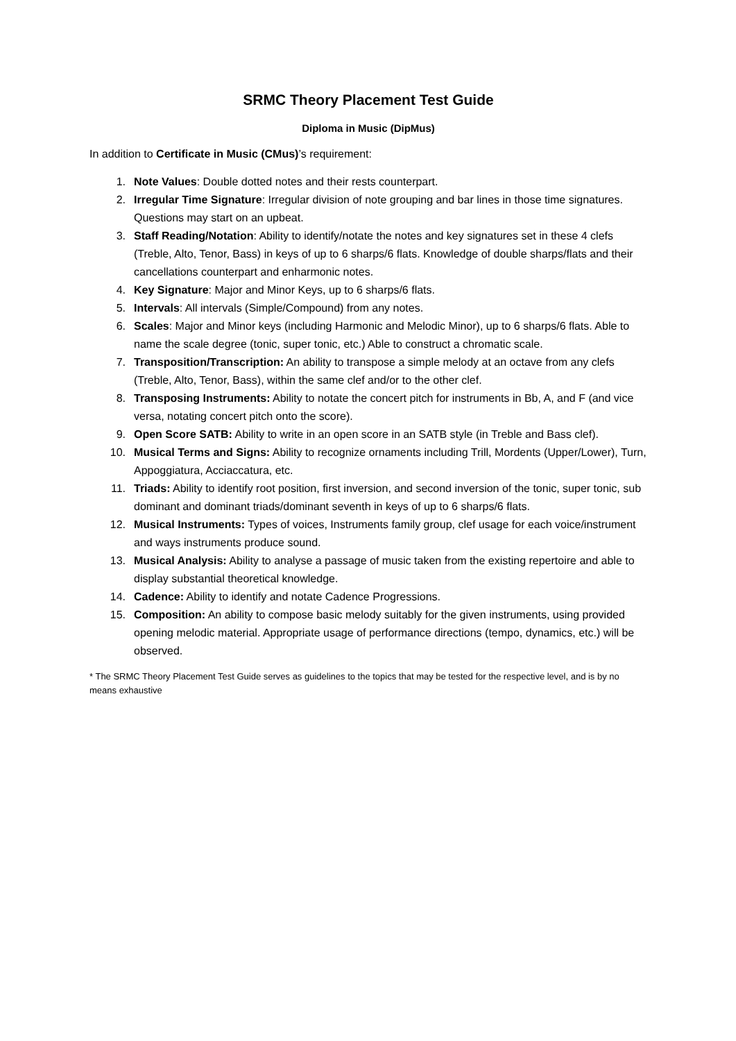SRMC Theory Placement Test Guide
Diploma in Music (DipMus)
In addition to Certificate in Music (CMus)’s requirement:
1. Note Values: Double dotted notes and their rests counterpart.
2. Irregular Time Signature: Irregular division of note grouping and bar lines in those time signatures. Questions may start on an upbeat.
3. Staff Reading/Notation: Ability to identify/notate the notes and key signatures set in these 4 clefs (Treble, Alto, Tenor, Bass) in keys of up to 6 sharps/6 flats. Knowledge of double sharps/flats and their cancellations counterpart and enharmonic notes.
4. Key Signature: Major and Minor Keys, up to 6 sharps/6 flats.
5. Intervals: All intervals (Simple/Compound) from any notes.
6. Scales: Major and Minor keys (including Harmonic and Melodic Minor), up to 6 sharps/6 flats. Able to name the scale degree (tonic, super tonic, etc.) Able to construct a chromatic scale.
7. Transposition/Transcription: An ability to transpose a simple melody at an octave from any clefs (Treble, Alto, Tenor, Bass), within the same clef and/or to the other clef.
8. Transposing Instruments: Ability to notate the concert pitch for instruments in Bb, A, and F (and vice versa, notating concert pitch onto the score).
9. Open Score SATB: Ability to write in an open score in an SATB style (in Treble and Bass clef).
10. Musical Terms and Signs: Ability to recognize ornaments including Trill, Mordents (Upper/Lower), Turn, Appoggiatura, Acciaccatura, etc.
11. Triads: Ability to identify root position, first inversion, and second inversion of the tonic, super tonic, sub dominant and dominant triads/dominant seventh in keys of up to 6 sharps/6 flats.
12. Musical Instruments: Types of voices, Instruments family group, clef usage for each voice/instrument and ways instruments produce sound.
13. Musical Analysis: Ability to analyse a passage of music taken from the existing repertoire and able to display substantial theoretical knowledge.
14. Cadence: Ability to identify and notate Cadence Progressions.
15. Composition: An ability to compose basic melody suitably for the given instruments, using provided opening melodic material. Appropriate usage of performance directions (tempo, dynamics, etc.) will be observed.
* The SRMC Theory Placement Test Guide serves as guidelines to the topics that may be tested for the respective level, and is by no means exhaustive